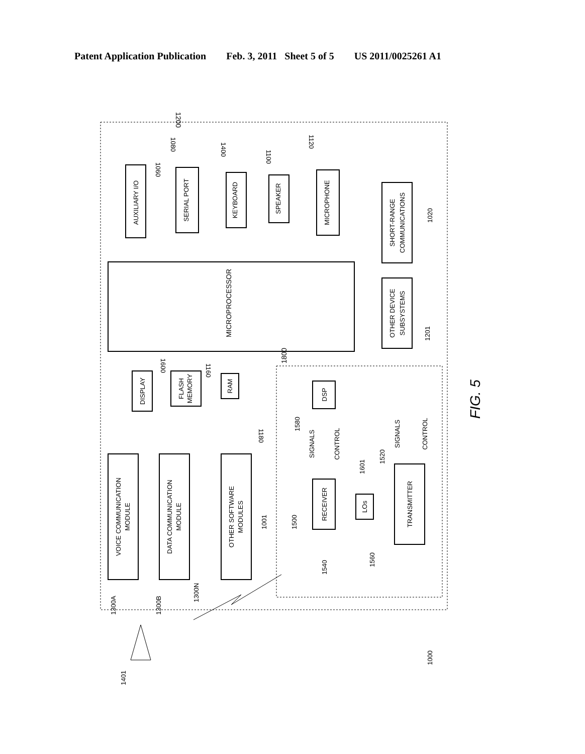Patent Application Publication Feb. 3, 2011 Sheet 5 of 5 US 2011/0025261 A1
1200
MICROPROCESSOR
1800
AUXILIARY I/O
SERIAL PORT
KEYBOARD
SPEAKER
MICROPHONE
SHORT-RANGE
COMMUNICATIONS
OTHER DEVICE
SUBSYSTEMS
DISPLAY
FLASH
MEMORY
RAM
VOICE COMMUNICATION
MODULE
DATA COMMUNICATION
MODULE
OTHER SOFTWARE
MODULES
DSP
RECEIVER
LOs
TRANSMITTER
SIGNALS
CONTROL
SIGNALS
CONTROL
1060
1080
1400
1100
1120
1020
1201
1600
1160
1180
1300A
1300B
1300N
1001
1500
1580
1601
1520
1540
1560
1401
1000
FIG. 5